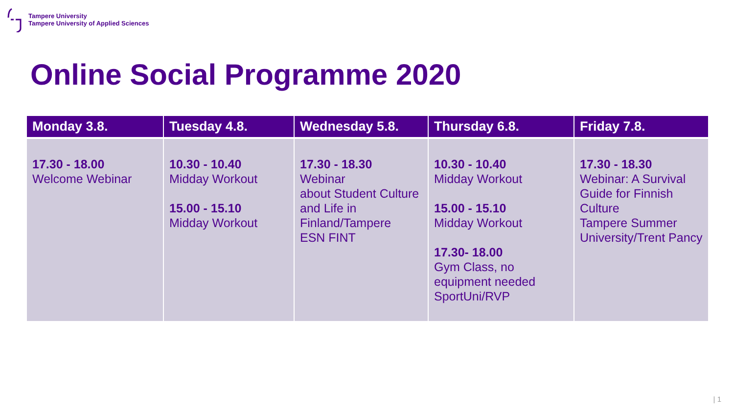Tampere University
Tampere University of Applied Sciences
Online Social Programme 2020
| Monday 3.8. | Tuesday 4.8. | Wednesday 5.8. | Thursday 6.8. | Friday 7.8. |
| --- | --- | --- | --- | --- |
| 17.30 - 18.00 Welcome Webinar | 10.30 - 10.40 Midday Workout 15.00 - 15.10 Midday Workout | 17.30 - 18.30 Webinar about Student Culture and Life in Finland/Tampere ESN FINT | 10.30 - 10.40 Midday Workout 15.00 - 15.10 Midday Workout 17.30- 18.00 Gym Class, no equipment needed SportUni/RVP | 17.30 - 18.30 Webinar: A Survival Guide for Finnish Culture Tampere Summer University/Trent Pancy |
| 1